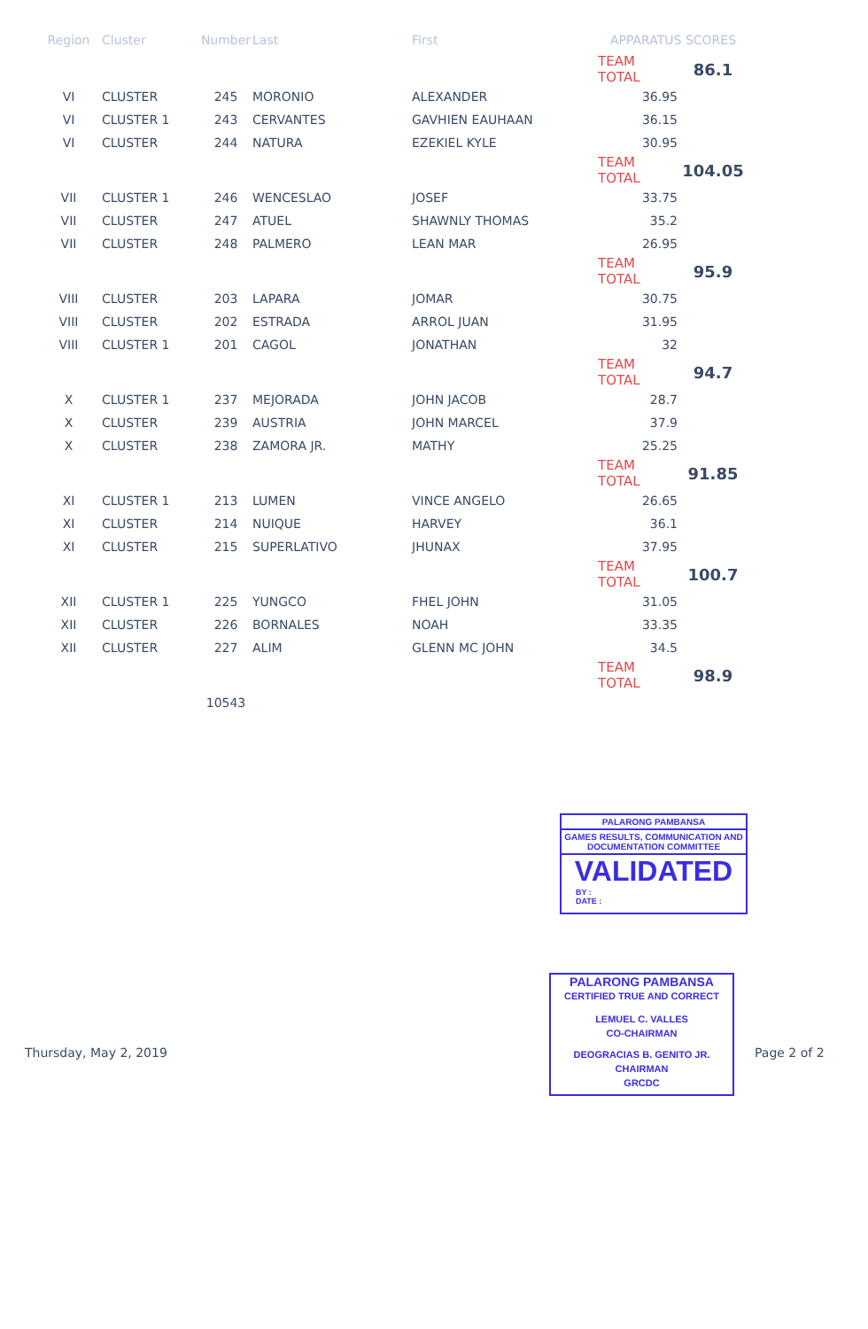| Region | Cluster | Number | Last | First | APPARATUS SCORES | |
| --- | --- | --- | --- | --- | --- | --- |
| | | | | | TEAM TOTAL | 86.1 |
| VI | CLUSTER | 245 | MORONIO | ALEXANDER | 36.95 | |
| VI | CLUSTER 1 | 243 | CERVANTES | GAVHIEN EAUHAAN | 36.15 | |
| VI | CLUSTER | 244 | NATURA | EZEKIEL KYLE | 30.95 | |
| | | | | | TEAM TOTAL | 104.05 |
| VII | CLUSTER 1 | 246 | WENCESLAO | JOSEF | 33.75 | |
| VII | CLUSTER | 247 | ATUEL | SHAWNLY THOMAS | 35.2 | |
| VII | CLUSTER | 248 | PALMERO | LEAN MAR | 26.95 | |
| | | | | | TEAM TOTAL | 95.9 |
| VIII | CLUSTER | 203 | LAPARA | JOMAR | 30.75 | |
| VIII | CLUSTER | 202 | ESTRADA | ARROL JUAN | 31.95 | |
| VIII | CLUSTER 1 | 201 | CAGOL | JONATHAN | 32 | |
| | | | | | TEAM TOTAL | 94.7 |
| X | CLUSTER 1 | 237 | MEJORADA | JOHN JACOB | 28.7 | |
| X | CLUSTER | 239 | AUSTRIA | JOHN MARCEL | 37.9 | |
| X | CLUSTER | 238 | ZAMORA JR. | MATHY | 25.25 | |
| | | | | | TEAM TOTAL | 91.85 |
| XI | CLUSTER 1 | 213 | LUMEN | VINCE ANGELO | 26.65 | |
| XI | CLUSTER | 214 | NUIQUE | HARVEY | 36.1 | |
| XI | CLUSTER | 215 | SUPERLATIVO | JHUNAX | 37.95 | |
| | | | | | TEAM TOTAL | 100.7 |
| XII | CLUSTER 1 | 225 | YUNGCO | FHEL JOHN | 31.05 | |
| XII | CLUSTER | 226 | BORNALES | NOAH | 33.35 | |
| XII | CLUSTER | 227 | ALIM | GLENN MC JOHN | 34.5 | |
| | | | | | TEAM TOTAL | 98.9 |
| | | 10543 | | | | |
PALARONG PAMBANSA
GAMES RESULTS, COMMUNICATION AND DOCUMENTATION COMMITTEE
VALIDATED
BY :
DATE :
PALARONG PAMBANSA
CERTIFIED TRUE AND CORRECT
LEMUEL C. VALLES
CO-CHAIRMAN
DEOGRACIAS B. GENITO JR.
CHAIRMAN
GRCDC
Thursday, May 2, 2019 Page 2 of 2